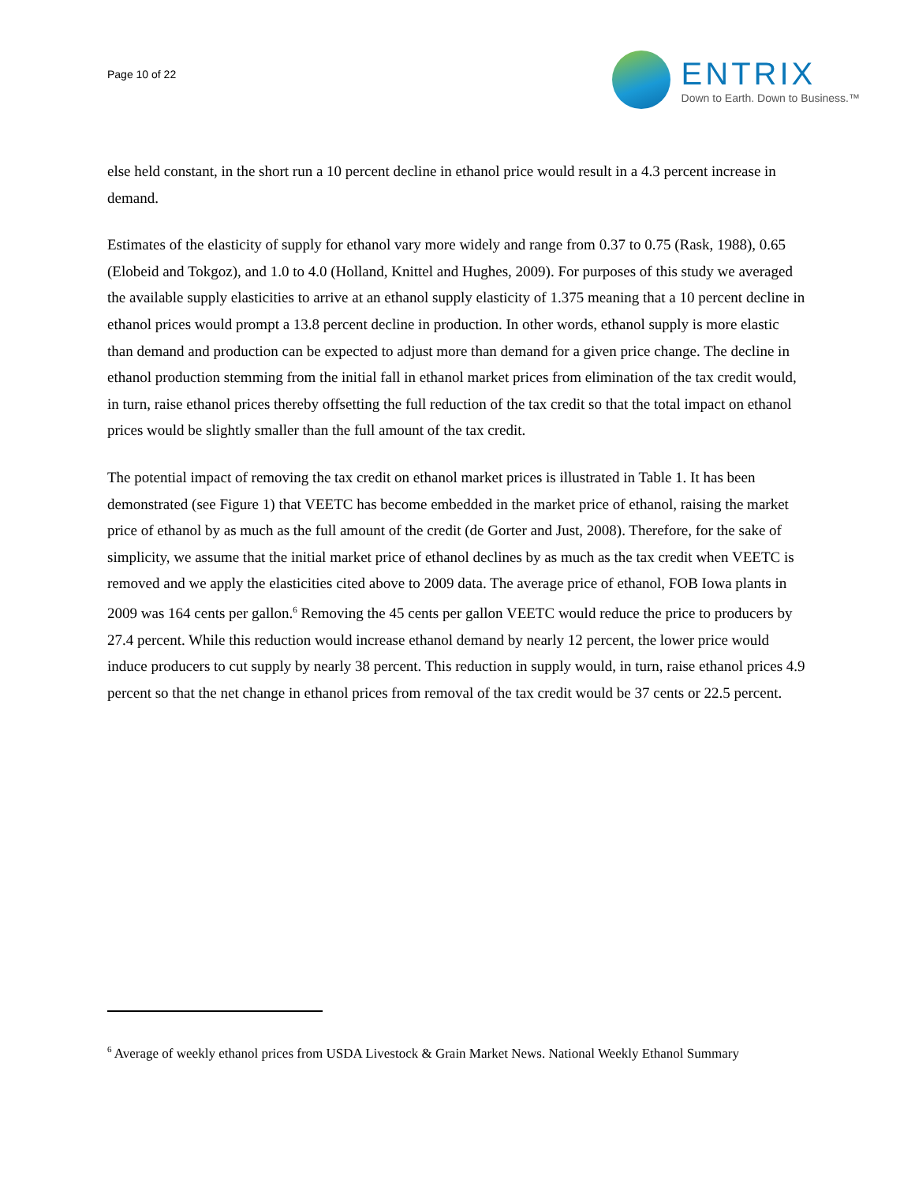Page 10 of 22
ENTRIX
Down to Earth. Down to Business.™
else held constant, in the short run a 10 percent decline in ethanol price would result in a 4.3 percent increase in demand.
Estimates of the elasticity of supply for ethanol vary more widely and range from 0.37 to 0.75 (Rask, 1988), 0.65 (Elobeid and Tokgoz), and 1.0 to 4.0 (Holland, Knittel and Hughes, 2009). For purposes of this study we averaged the available supply elasticities to arrive at an ethanol supply elasticity of 1.375 meaning that a 10 percent decline in ethanol prices would prompt a 13.8 percent decline in production. In other words, ethanol supply is more elastic than demand and production can be expected to adjust more than demand for a given price change. The decline in ethanol production stemming from the initial fall in ethanol market prices from elimination of the tax credit would, in turn, raise ethanol prices thereby offsetting the full reduction of the tax credit so that the total impact on ethanol prices would be slightly smaller than the full amount of the tax credit.
The potential impact of removing the tax credit on ethanol market prices is illustrated in Table 1. It has been demonstrated (see Figure 1) that VEETC has become embedded in the market price of ethanol, raising the market price of ethanol by as much as the full amount of the credit (de Gorter and Just, 2008). Therefore, for the sake of simplicity, we assume that the initial market price of ethanol declines by as much as the tax credit when VEETC is removed and we apply the elasticities cited above to 2009 data. The average price of ethanol, FOB Iowa plants in 2009 was 164 cents per gallon.<sup>6</sup> Removing the 45 cents per gallon VEETC would reduce the price to producers by 27.4 percent. While this reduction would increase ethanol demand by nearly 12 percent, the lower price would induce producers to cut supply by nearly 38 percent. This reduction in supply would, in turn, raise ethanol prices 4.9 percent so that the net change in ethanol prices from removal of the tax credit would be 37 cents or 22.5 percent.
<sup>6</sup> Average of weekly ethanol prices from USDA Livestock & Grain Market News. National Weekly Ethanol Summary